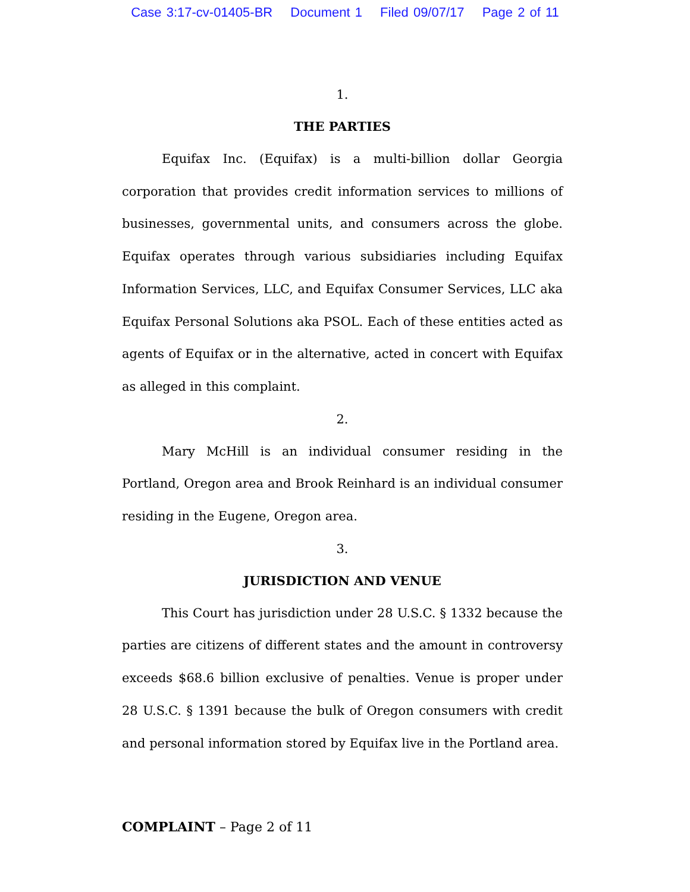Case 3:17-cv-01405-BR Document 1 Filed 09/07/17 Page 2 of 11
1.
THE PARTIES
Equifax Inc. (Equifax) is a multi-billion dollar Georgia corporation that provides credit information services to millions of businesses, governmental units, and consumers across the globe. Equifax operates through various subsidiaries including Equifax Information Services, LLC, and Equifax Consumer Services, LLC aka Equifax Personal Solutions aka PSOL. Each of these entities acted as agents of Equifax or in the alternative, acted in concert with Equifax as alleged in this complaint.
2.
Mary McHill is an individual consumer residing in the Portland, Oregon area and Brook Reinhard is an individual consumer residing in the Eugene, Oregon area.
3.
JURISDICTION AND VENUE
This Court has jurisdiction under 28 U.S.C. § 1332 because the parties are citizens of different states and the amount in controversy exceeds $68.6 billion exclusive of penalties. Venue is proper under 28 U.S.C. § 1391 because the bulk of Oregon consumers with credit and personal information stored by Equifax live in the Portland area.
COMPLAINT – Page 2 of 11